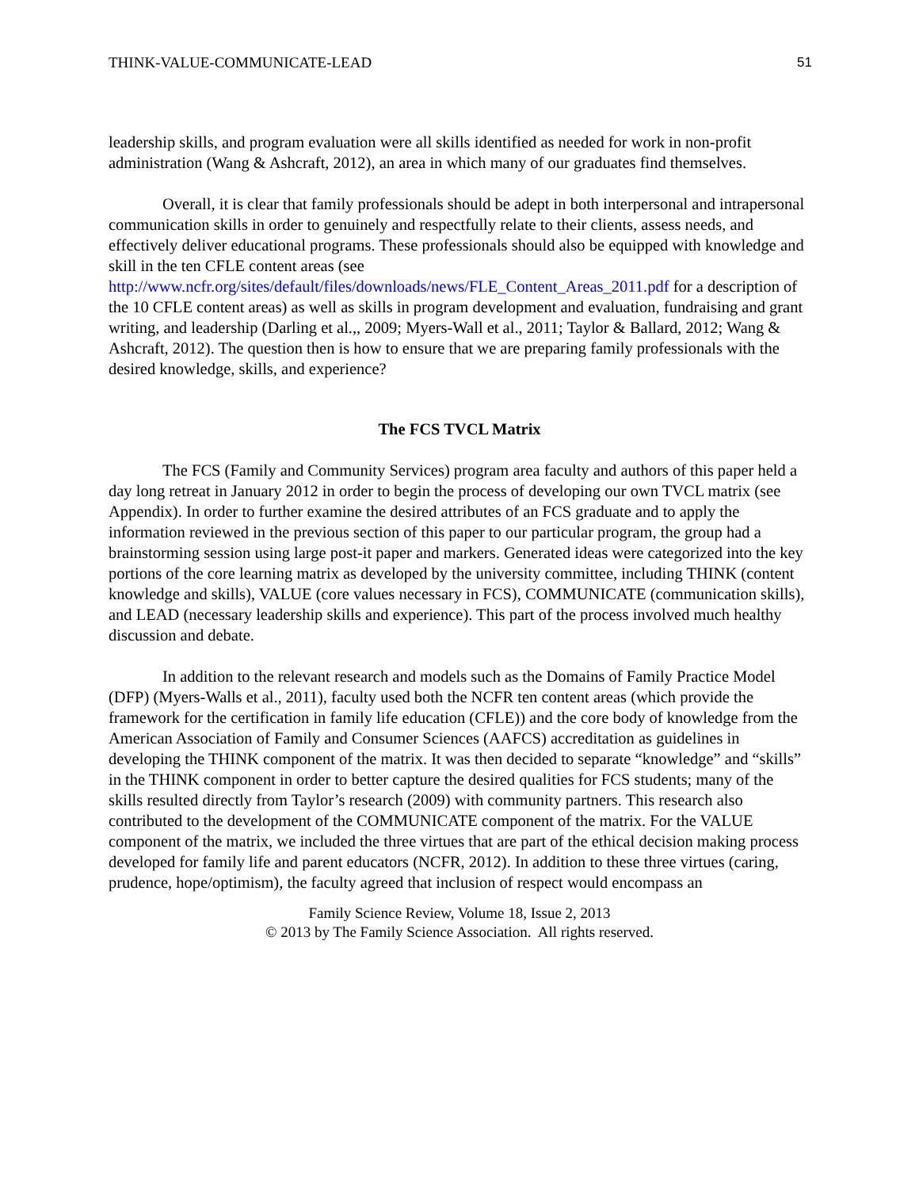THINK-VALUE-COMMUNICATE-LEAD 51
leadership skills, and program evaluation were all skills identified as needed for work in non-profit administration (Wang & Ashcraft, 2012), an area in which many of our graduates find themselves.
Overall, it is clear that family professionals should be adept in both interpersonal and intrapersonal communication skills in order to genuinely and respectfully relate to their clients, assess needs, and effectively deliver educational programs. These professionals should also be equipped with knowledge and skill in the ten CFLE content areas (see http://www.ncfr.org/sites/default/files/downloads/news/FLE_Content_Areas_2011.pdf for a description of the 10 CFLE content areas) as well as skills in program development and evaluation, fundraising and grant writing, and leadership (Darling et al.,, 2009; Myers-Wall et al., 2011; Taylor & Ballard, 2012; Wang & Ashcraft, 2012). The question then is how to ensure that we are preparing family professionals with the desired knowledge, skills, and experience?
The FCS TVCL Matrix
The FCS (Family and Community Services) program area faculty and authors of this paper held a day long retreat in January 2012 in order to begin the process of developing our own TVCL matrix (see Appendix). In order to further examine the desired attributes of an FCS graduate and to apply the information reviewed in the previous section of this paper to our particular program, the group had a brainstorming session using large post-it paper and markers. Generated ideas were categorized into the key portions of the core learning matrix as developed by the university committee, including THINK (content knowledge and skills), VALUE (core values necessary in FCS), COMMUNICATE (communication skills), and LEAD (necessary leadership skills and experience). This part of the process involved much healthy discussion and debate.
In addition to the relevant research and models such as the Domains of Family Practice Model (DFP) (Myers-Walls et al., 2011), faculty used both the NCFR ten content areas (which provide the framework for the certification in family life education (CFLE)) and the core body of knowledge from the American Association of Family and Consumer Sciences (AAFCS) accreditation as guidelines in developing the THINK component of the matrix. It was then decided to separate “knowledge” and “skills” in the THINK component in order to better capture the desired qualities for FCS students; many of the skills resulted directly from Taylor’s research (2009) with community partners. This research also contributed to the development of the COMMUNICATE component of the matrix. For the VALUE component of the matrix, we included the three virtues that are part of the ethical decision making process developed for family life and parent educators (NCFR, 2012). In addition to these three virtues (caring, prudence, hope/optimism), the faculty agreed that inclusion of respect would encompass an
Family Science Review, Volume 18, Issue 2, 2013
© 2013 by The Family Science Association. All rights reserved.